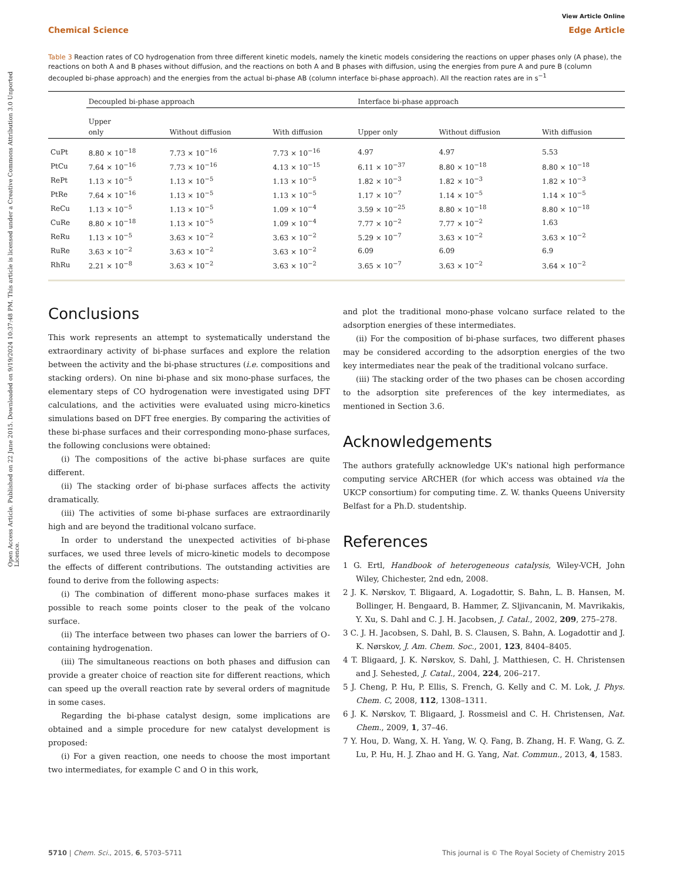Open Access Article. Published on 22 June 2015. Downloaded on 9/19/2024 10:37:48 PM. This article is licensed under a Creative Commons Attribution 3.0 Unported Licence.
View Article Online
Chemical Science Edge Article
Table 3 Reaction rates of CO hydrogenation from three different kinetic models, namely the kinetic models considering the reactions on upper phases only (A phase), the reactions on both A and B phases without diffusion, and the reactions on both A and B phases with diffusion, using the energies from pure A and pure B (column decoupled bi-phase approach) and the energies from the actual bi-phase AB (column interface bi-phase approach). All the reaction rates are in s<sup>−1</sup>
| | Decoupled bi-phase approach | | | Interface bi-phase approach | | |
| --- | --- | --- | --- | --- | --- | --- |
| | Upper only | Without diffusion | With diffusion | Upper only | Without diffusion | With diffusion |
| CuPt | 8.80 × 10<sup>−18</sup> | 7.73 × 10<sup>−16</sup> | 7.73 × 10<sup>−16</sup> | 4.97 | 4.97 | 5.53 |
| PtCu | 7.64 × 10<sup>−16</sup> | 7.73 × 10<sup>−16</sup> | 4.13 × 10<sup>−15</sup> | 6.11 × 10<sup>−37</sup> | 8.80 × 10<sup>−18</sup> | 8.80 × 10<sup>−18</sup> |
| RePt | 1.13 × 10<sup>−5</sup> | 1.13 × 10<sup>−5</sup> | 1.13 × 10<sup>−5</sup> | 1.82 × 10<sup>−3</sup> | 1.82 × 10<sup>−3</sup> | 1.82 × 10<sup>−3</sup> |
| PtRe | 7.64 × 10<sup>−16</sup> | 1.13 × 10<sup>−5</sup> | 1.13 × 10<sup>−5</sup> | 1.17 × 10<sup>−7</sup> | 1.14 × 10<sup>−5</sup> | 1.14 × 10<sup>−5</sup> |
| ReCu | 1.13 × 10<sup>−5</sup> | 1.13 × 10<sup>−5</sup> | 1.09 × 10<sup>−4</sup> | 3.59 × 10<sup>−25</sup> | 8.80 × 10<sup>−18</sup> | 8.80 × 10<sup>−18</sup> |
| CuRe | 8.80 × 10<sup>−18</sup> | 1.13 × 10<sup>−5</sup> | 1.09 × 10<sup>−4</sup> | 7.77 × 10<sup>−2</sup> | 7.77 × 10<sup>−2</sup> | 1.63 |
| ReRu | 1.13 × 10<sup>−5</sup> | 3.63 × 10<sup>−2</sup> | 3.63 × 10<sup>−2</sup> | 5.29 × 10<sup>−7</sup> | 3.63 × 10<sup>−2</sup> | 3.63 × 10<sup>−2</sup> |
| RuRe | 3.63 × 10<sup>−2</sup> | 3.63 × 10<sup>−2</sup> | 3.63 × 10<sup>−2</sup> | 6.09 | 6.09 | 6.9 |
| RhRu | 2.21 × 10<sup>−8</sup> | 3.63 × 10<sup>−2</sup> | 3.63 × 10<sup>−2</sup> | 3.65 × 10<sup>−7</sup> | 3.63 × 10<sup>−2</sup> | 3.64 × 10<sup>−2</sup> |
Conclusions
This work represents an attempt to systematically understand the extraordinary activity of bi-phase surfaces and explore the relation between the activity and the bi-phase structures (i.e. compositions and stacking orders). On nine bi-phase and six mono-phase surfaces, the elementary steps of CO hydrogenation were investigated using DFT calculations, and the activities were evaluated using micro-kinetics simulations based on DFT free energies. By comparing the activities of these bi-phase surfaces and their corresponding mono-phase surfaces, the following conclusions were obtained:
(i) The compositions of the active bi-phase surfaces are quite different.
(ii) The stacking order of bi-phase surfaces affects the activity dramatically.
(iii) The activities of some bi-phase surfaces are extraordinarily high and are beyond the traditional volcano surface.
In order to understand the unexpected activities of bi-phase surfaces, we used three levels of micro-kinetic models to decompose the effects of different contributions. The outstanding activities are found to derive from the following aspects:
(i) The combination of different mono-phase surfaces makes it possible to reach some points closer to the peak of the volcano surface.
(ii) The interface between two phases can lower the barriers of O-containing hydrogenation.
(iii) The simultaneous reactions on both phases and diffusion can provide a greater choice of reaction site for different reactions, which can speed up the overall reaction rate by several orders of magnitude in some cases.
Regarding the bi-phase catalyst design, some implications are obtained and a simple procedure for new catalyst development is proposed:
(i) For a given reaction, one needs to choose the most important two intermediates, for example C and O in this work,
and plot the traditional mono-phase volcano surface related to the adsorption energies of these intermediates.
(ii) For the composition of bi-phase surfaces, two different phases may be considered according to the adsorption energies of the two key intermediates near the peak of the traditional volcano surface.
(iii) The stacking order of the two phases can be chosen according to the adsorption site preferences of the key intermediates, as mentioned in Section 3.6.
Acknowledgements
The authors gratefully acknowledge UK's national high performance computing service ARCHER (for which access was obtained via the UKCP consortium) for computing time. Z. W. thanks Queens University Belfast for a Ph.D. studentship.
References
1 G. Ertl, Handbook of heterogeneous catalysis, Wiley-VCH, John Wiley, Chichester, 2nd edn, 2008.
2 J. K. Nørskov, T. Bligaard, A. Logadottir, S. Bahn, L. B. Hansen, M. Bollinger, H. Bengaard, B. Hammer, Z. Sljivancanin, M. Mavrikakis, Y. Xu, S. Dahl and C. J. H. Jacobsen, J. Catal., 2002, 209, 275–278.
3 C. J. H. Jacobsen, S. Dahl, B. S. Clausen, S. Bahn, A. Logadottir and J. K. Nørskov, J. Am. Chem. Soc., 2001, 123, 8404–8405.
4 T. Bligaard, J. K. Nørskov, S. Dahl, J. Matthiesen, C. H. Christensen and J. Sehested, J. Catal., 2004, 224, 206–217.
5 J. Cheng, P. Hu, P. Ellis, S. French, G. Kelly and C. M. Lok, J. Phys. Chem. C, 2008, 112, 1308–1311.
6 J. K. Nørskov, T. Bligaard, J. Rossmeisl and C. H. Christensen, Nat. Chem., 2009, 1, 37–46.
7 Y. Hou, D. Wang, X. H. Yang, W. Q. Fang, B. Zhang, H. F. Wang, G. Z. Lu, P. Hu, H. J. Zhao and H. G. Yang, Nat. Commun., 2013, 4, 1583.
5710 | Chem. Sci., 2015, 6, 5703–5711 This journal is © The Royal Society of Chemistry 2015